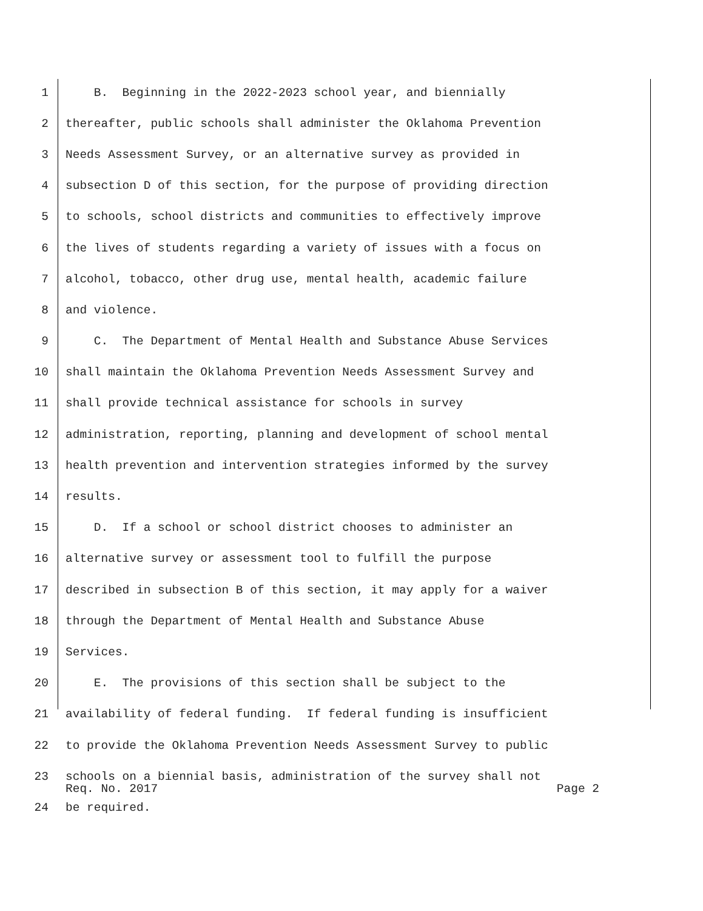1 B. Beginning in the 2022-2023 school year, and biennially
2 thereafter, public schools shall administer the Oklahoma Prevention
3 Needs Assessment Survey, or an alternative survey as provided in
4 subsection D of this section, for the purpose of providing direction
5 to schools, school districts and communities to effectively improve
6 the lives of students regarding a variety of issues with a focus on
7 alcohol, tobacco, other drug use, mental health, academic failure
8 and violence.
9 C. The Department of Mental Health and Substance Abuse Services
10 shall maintain the Oklahoma Prevention Needs Assessment Survey and
11 shall provide technical assistance for schools in survey
12 administration, reporting, planning and development of school mental
13 health prevention and intervention strategies informed by the survey
14 results.
15 D. If a school or school district chooses to administer an
16 alternative survey or assessment tool to fulfill the purpose
17 described in subsection B of this section, it may apply for a waiver
18 through the Department of Mental Health and Substance Abuse
19 Services.
20 E. The provisions of this section shall be subject to the
21 availability of federal funding. If federal funding is insufficient
22 to provide the Oklahoma Prevention Needs Assessment Survey to public
23 schools on a biennial basis, administration of the survey shall not
24 be required.
Req. No. 2017 Page 2